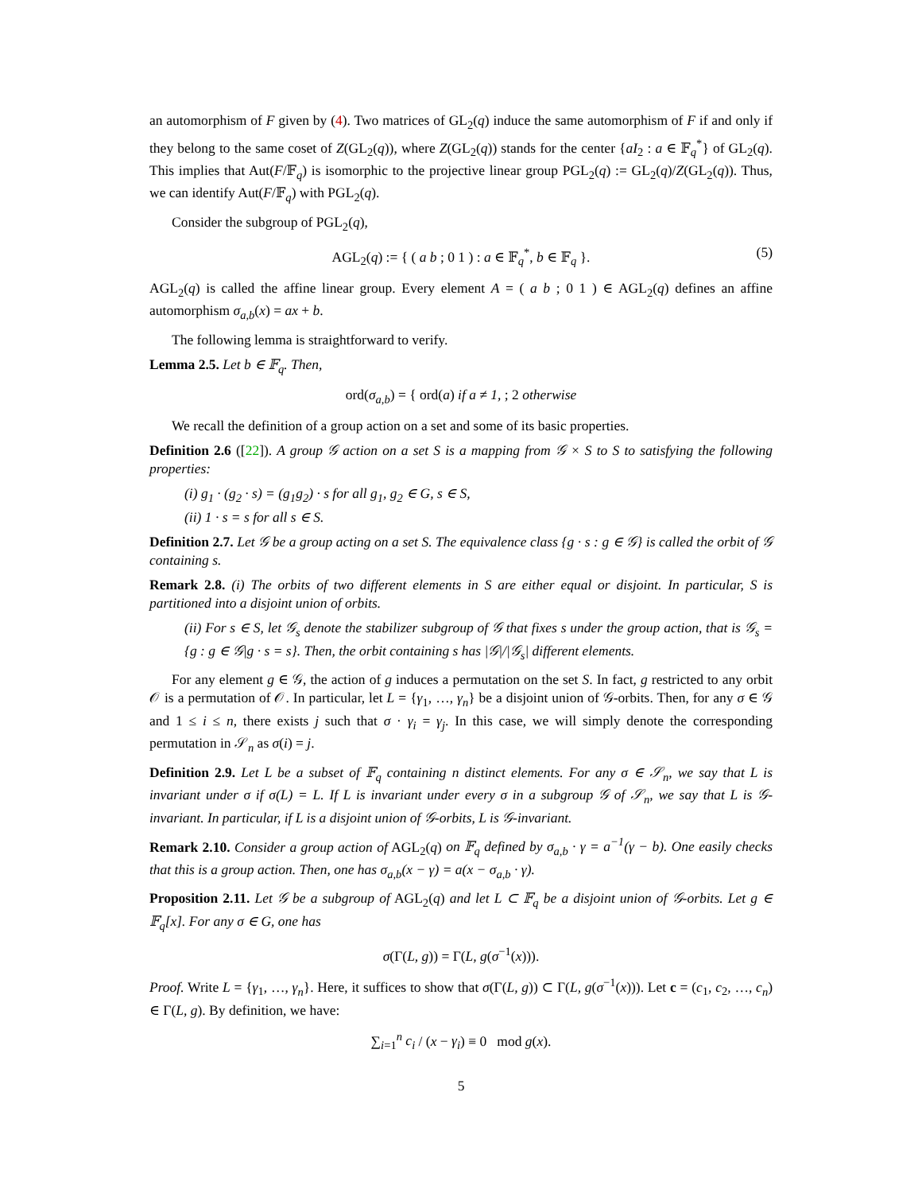an automorphism of F given by (4). Two matrices of GL<sub>2</sub>(q) induce the same automorphism of F if and only if they belong to the same coset of Z(GL<sub>2</sub>(q)), where Z(GL<sub>2</sub>(q)) stands for the center {aI<sub>2</sub> : a ∈ 𝔽<sub>q</sub><sup>*</sup>} of GL<sub>2</sub>(q). This implies that Aut(F/𝔽<sub>q</sub>) is isomorphic to the projective linear group PGL<sub>2</sub>(q) := GL<sub>2</sub>(q)/Z(GL<sub>2</sub>(q)). Thus, we can identify Aut(F/𝔽<sub>q</sub>) with PGL<sub>2</sub>(q).
Consider the subgroup of PGL<sub>2</sub>(q),
AGL<sub>2</sub>(q) := { ( a b ; 0 1 ) : a ∈ 𝔽<sub>q</sub><sup>*</sup>, b ∈ 𝔽<sub>q</sub> }. (5)
AGL<sub>2</sub>(q) is called the affine linear group. Every element A = ( a b ; 0 1 ) ∈ AGL<sub>2</sub>(q) defines an affine automorphism σ<sub>a,b</sub>(x) = ax + b.
The following lemma is straightforward to verify.
Lemma 2.5. Let b ∈ 𝔽<sub>q</sub>. Then,
ord(σ<sub>a,b</sub>) = { ord(a) if a ≠ 1, ; 2 otherwise
We recall the definition of a group action on a set and some of its basic properties.
Definition 2.6 ([22]). A group 𝒢 action on a set S is a mapping from 𝒢 × S to S to satisfying the following properties:
(i) g<sub>1</sub> · (g<sub>2</sub> · s) = (g<sub>1</sub>g<sub>2</sub>) · s for all g<sub>1</sub>, g<sub>2</sub> ∈ G, s ∈ S,
(ii) 1 · s = s for all s ∈ S.
Definition 2.7. Let 𝒢 be a group acting on a set S. The equivalence class {g · s : g ∈ 𝒢} is called the orbit of 𝒢 containing s.
Remark 2.8. (i) The orbits of two different elements in S are either equal or disjoint. In particular, S is partitioned into a disjoint union of orbits.
(ii) For s ∈ S, let 𝒢<sub>s</sub> denote the stabilizer subgroup of 𝒢 that fixes s under the group action, that is 𝒢<sub>s</sub> = {g : g ∈ 𝒢|g · s = s}. Then, the orbit containing s has |𝒢|/|𝒢<sub>s</sub>| different elements.
For any element g ∈ 𝒢, the action of g induces a permutation on the set S. In fact, g restricted to any orbit 𝒪 is a permutation of 𝒪. In particular, let L = {γ<sub>1</sub>, …, γ<sub>n</sub>} be a disjoint union of 𝒢-orbits. Then, for any σ ∈ 𝒢 and 1 ≤ i ≤ n, there exists j such that σ · γ<sub>i</sub> = γ<sub>j</sub>. In this case, we will simply denote the corresponding permutation in 𝒮<sub>n</sub> as σ(i) = j.
Definition 2.9. Let L be a subset of 𝔽<sub>q</sub> containing n distinct elements. For any σ ∈ 𝒮<sub>n</sub>, we say that L is invariant under σ if σ(L) = L. If L is invariant under every σ in a subgroup 𝒢 of 𝒮<sub>n</sub>, we say that L is 𝒢-invariant. In particular, if L is a disjoint union of 𝒢-orbits, L is 𝒢-invariant.
Remark 2.10. Consider a group action of AGL<sub>2</sub>(q) on 𝔽<sub>q</sub> defined by σ<sub>a,b</sub> · γ = a<sup>−1</sup>(γ − b). One easily checks that this is a group action. Then, one has σ<sub>a,b</sub>(x − γ) = a(x − σ<sub>a,b</sub> · γ).
Proposition 2.11. Let 𝒢 be a subgroup of AGL<sub>2</sub>(q) and let L ⊂ 𝔽<sub>q</sub> be a disjoint union of 𝒢-orbits. Let g ∈ 𝔽<sub>q</sub>[x]. For any σ ∈ G, one has
σ(Γ(L, g)) = Γ(L, g(σ<sup>−1</sup>(x))).
Proof. Write L = {γ<sub>1</sub>, …, γ<sub>n</sub>}. Here, it suffices to show that σ(Γ(L, g)) ⊂ Γ(L, g(σ<sup>−1</sup>(x))). Let c = (c<sub>1</sub>, c<sub>2</sub>, …, c<sub>n</sub>) ∈ Γ(L, g). By definition, we have:
∑<sub>i=1</sub><sup>n</sup> c<sub>i</sub> / (x − γ<sub>i</sub>) ≡ 0 mod g(x).
5